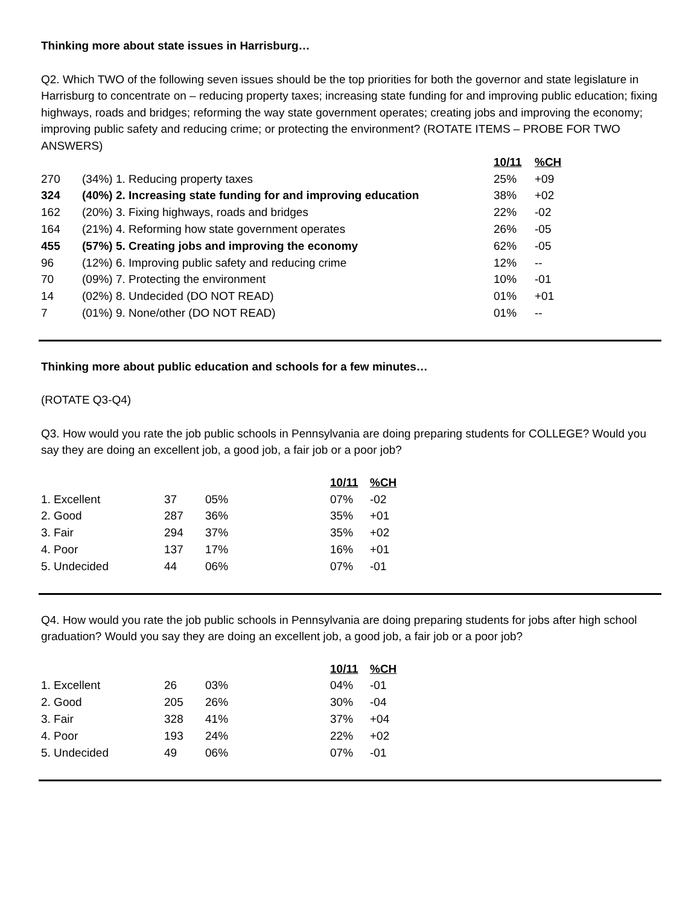Thinking more about state issues in Harrisburg…
Q2. Which TWO of the following seven issues should be the top priorities for both the governor and state legislature in Harrisburg to concentrate on – reducing property taxes; increasing state funding for and improving public education; fixing highways, roads and bridges; reforming the way state government operates; creating jobs and improving the economy; improving public safety and reducing crime; or protecting the environment? (ROTATE ITEMS – PROBE FOR TWO ANSWERS)
| | | 10/11 | %CH |
| 270 | (34%) 1. Reducing property taxes | 25% | +09 |
| 324 | (40%) 2. Increasing state funding for and improving education | 38% | +02 |
| 162 | (20%) 3. Fixing highways, roads and bridges | 22% | -02 |
| 164 | (21%) 4. Reforming how state government operates | 26% | -05 |
| 455 | (57%) 5. Creating jobs and improving the economy | 62% | -05 |
| 96 | (12%) 6. Improving public safety and reducing crime | 12% | -- |
| 70 | (09%) 7. Protecting the environment | 10% | -01 |
| 14 | (02%) 8. Undecided (DO NOT READ) | 01% | +01 |
| 7 | (01%) 9. None/other (DO NOT READ) | 01% | -- |
Thinking more about public education and schools for a few minutes…
(ROTATE Q3-Q4)
Q3. How would you rate the job public schools in Pennsylvania are doing preparing students for COLLEGE? Would you say they are doing an excellent job, a good job, a fair job or a poor job?
| | | | 10/11 | %CH |
| 1. Excellent | 37 | 05% | 07% | -02 |
| 2. Good | 287 | 36% | 35% | +01 |
| 3. Fair | 294 | 37% | 35% | +02 |
| 4. Poor | 137 | 17% | 16% | +01 |
| 5. Undecided | 44 | 06% | 07% | -01 |
Q4. How would you rate the job public schools in Pennsylvania are doing preparing students for jobs after high school graduation? Would you say they are doing an excellent job, a good job, a fair job or a poor job?
| | | | 10/11 | %CH |
| 1. Excellent | 26 | 03% | 04% | -01 |
| 2. Good | 205 | 26% | 30% | -04 |
| 3. Fair | 328 | 41% | 37% | +04 |
| 4. Poor | 193 | 24% | 22% | +02 |
| 5. Undecided | 49 | 06% | 07% | -01 |